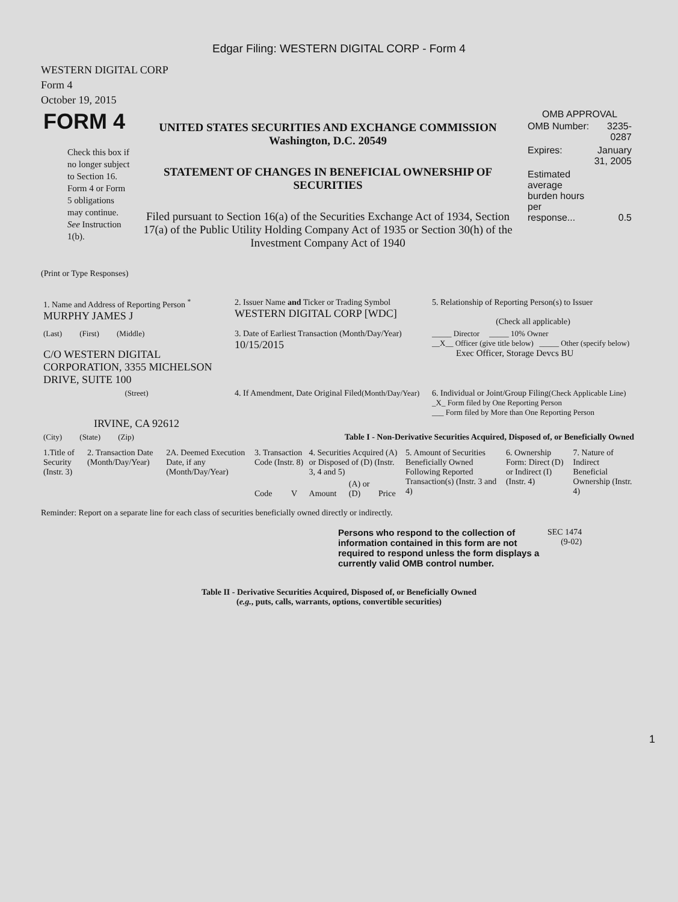Edgar Filing: WESTERN DIGITAL CORP - Form 4
WESTERN DIGITAL CORP
Form 4
October 19, 2015
| FORM 4 Check this box if no longer subject to Section 16. Form 4 or Form 5 obligations may continue. See Instruction 1(b). | UNITED STATES SECURITIES AND EXCHANGE COMMISSION Washington, D.C. 20549 STATEMENT OF CHANGES IN BENEFICIAL OWNERSHIP OF SECURITIES Filed pursuant to Section 16(a) of the Securities Exchange Act of 1934, Section 17(a) of the Public Utility Holding Company Act of 1935 or Section 30(h) of the Investment Company Act of 1940 | OMB APPROVAL / OMB Number: / 3235-0287 / / Expires: / January 31, 2005 / / Estimated average burden hours per response... / 0.5 / |
(Print or Type Responses)
| 1. Name and Address of Reporting Person <sup>*</sup> MURPHY JAMES J | 2. Issuer Name and Ticker or Trading Symbol WESTERN DIGITAL CORP [WDC] | 5. Relationship of Reporting Person(s) to Issuer (Check all applicable) |
| (Last) (First) (Middle) C/O WESTERN DIGITAL CORPORATION, 3355 MICHELSON DRIVE, SUITE 100 | 3. Date of Earliest Transaction (Month/Day/Year) 10/15/2015 | _____ Director _____ 10% Owner __X__ Officer (give title below) _____ Other (specify below) Exec Officer, Storage Devcs BU |
| (Street) IRVINE, CA 92612 | 4. If Amendment, Date Original Filed (Month/Day/Year) | 6. Individual or Joint/Group Filing (Check Applicable Line) _X_ Form filed by One Reporting Person ___ Form filed by More than One Reporting Person |
| (City) (State) (Zip) | Table I - Non-Derivative Securities Acquired, Disposed of, or Beneficially Owned | |
| 1.Title of Security (Instr. 3) | 2. Transaction Date (Month/Day/Year) | 2A. Deemed Execution Date, if any (Month/Day/Year) | 3. Transaction Code (Instr. 8) | | 4. Securities Acquired (A) or Disposed of (D) (Instr. 3, 4 and 5) | | | 5. Amount of Securities Beneficially Owned Following Reported Transaction(s) (Instr. 3 and 4) | 6. Ownership Form: Direct (D) or Indirect (I) (Instr. 4) | 7. Nature of Indirect Beneficial Ownership (Instr. 4) |
| --- | --- | --- | --- | --- | --- | --- | --- | --- | --- | --- |
| | | | Code | V | Amount | (A) or (D) | Price | | | |
Reminder: Report on a separate line for each class of securities beneficially owned directly or indirectly.
| Persons who respond to the collection of information contained in this form are not required to respond unless the form displays a currently valid OMB control number. | SEC 1474 (9-02) |
Table II - Derivative Securities Acquired, Disposed of, or Beneficially Owned
(e.g., puts, calls, warrants, options, convertible securities)
1